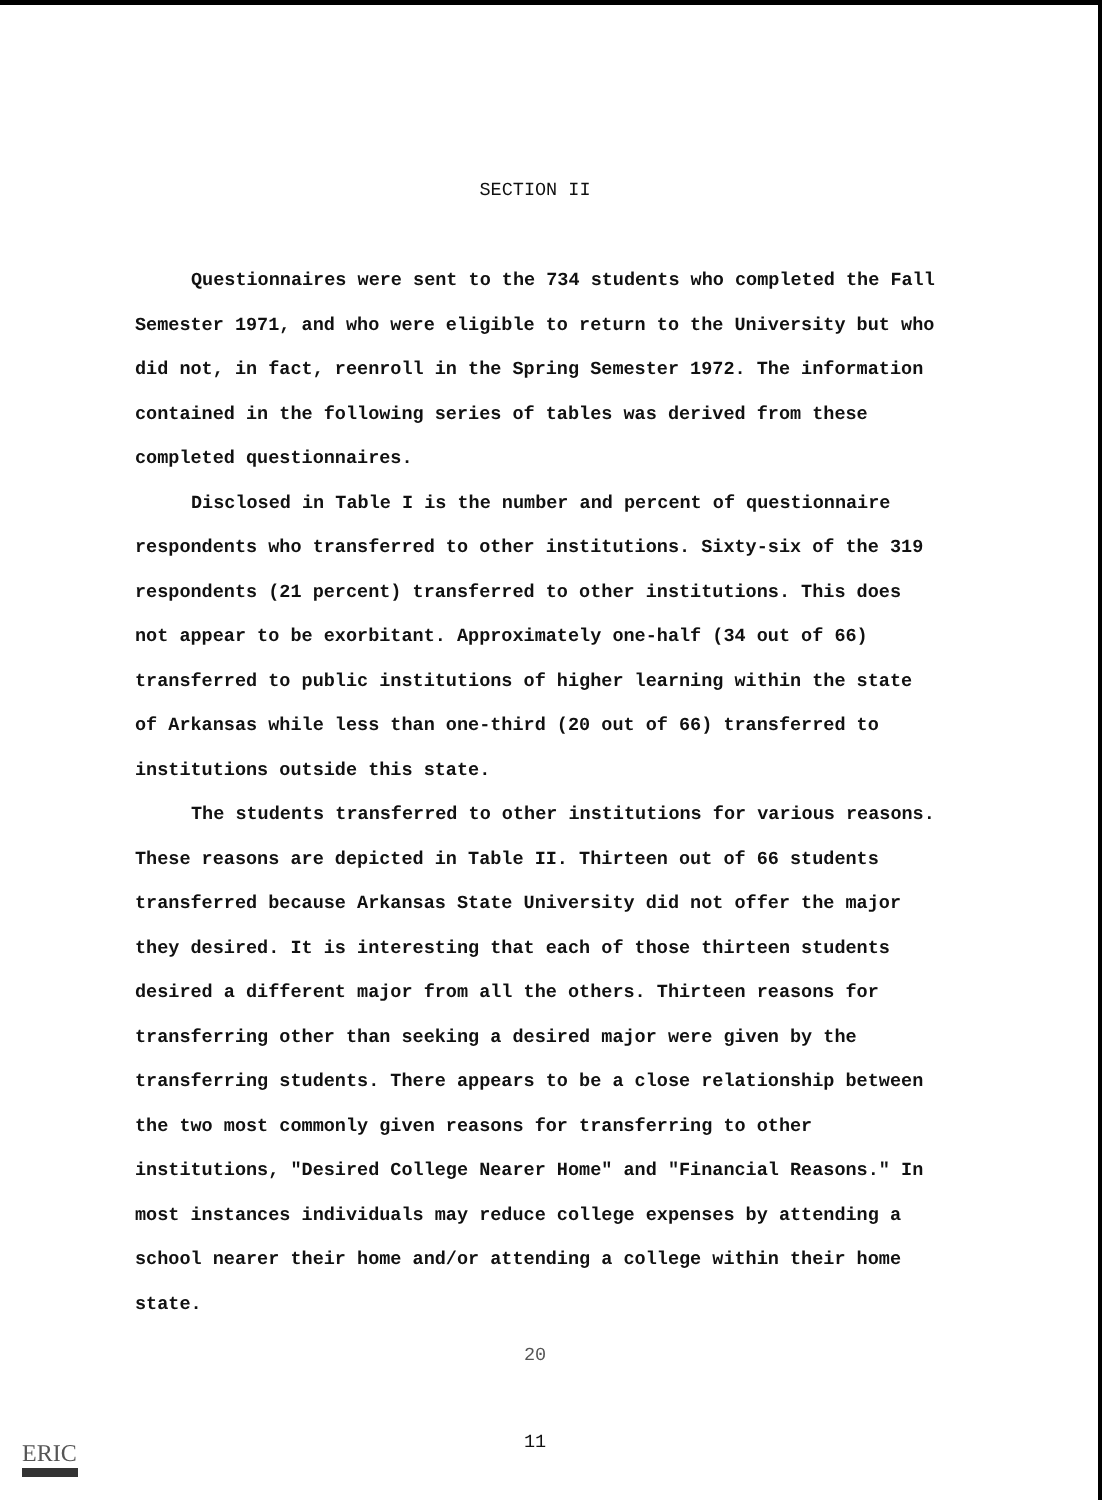SECTION II
Questionnaires were sent to the 734 students who completed the Fall Semester 1971, and who were eligible to return to the University but who did not, in fact, reenroll in the Spring Semester 1972. The information contained in the following series of tables was derived from these completed questionnaires.
Disclosed in Table I is the number and percent of questionnaire respondents who transferred to other institutions. Sixty-six of the 319 respondents (21 percent) transferred to other institutions. This does not appear to be exorbitant. Approximately one-half (34 out of 66) transferred to public institutions of higher learning within the state of Arkansas while less than one-third (20 out of 66) transferred to institutions outside this state.
The students transferred to other institutions for various reasons. These reasons are depicted in Table II. Thirteen out of 66 students transferred because Arkansas State University did not offer the major they desired. It is interesting that each of those thirteen students desired a different major from all the others. Thirteen reasons for transferring other than seeking a desired major were given by the transferring students. There appears to be a close relationship between the two most commonly given reasons for transferring to other institutions, "Desired College Nearer Home" and "Financial Reasons." In most instances individuals may reduce college expenses by attending a school nearer their home and/or attending a college within their home state.
20
11
ERIC